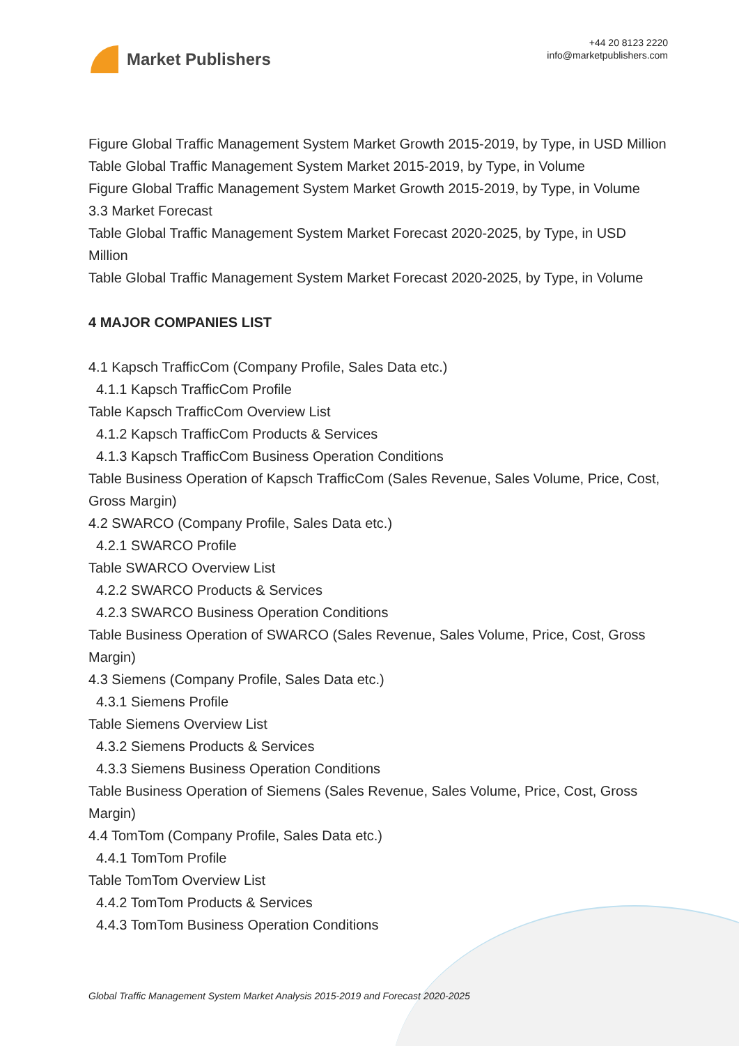Market Publishers
+44 20 8123 2220
info@marketpublishers.com
Figure Global Traffic Management System Market Growth 2015-2019, by Type, in USD Million
Table Global Traffic Management System Market 2015-2019, by Type, in Volume
Figure Global Traffic Management System Market Growth 2015-2019, by Type, in Volume
3.3 Market Forecast
Table Global Traffic Management System Market Forecast 2020-2025, by Type, in USD Million
Table Global Traffic Management System Market Forecast 2020-2025, by Type, in Volume
4 MAJOR COMPANIES LIST
4.1 Kapsch TrafficCom (Company Profile, Sales Data etc.)
4.1.1 Kapsch TrafficCom Profile
Table Kapsch TrafficCom Overview List
4.1.2 Kapsch TrafficCom Products & Services
4.1.3 Kapsch TrafficCom Business Operation Conditions
Table Business Operation of Kapsch TrafficCom (Sales Revenue, Sales Volume, Price, Cost, Gross Margin)
4.2 SWARCO (Company Profile, Sales Data etc.)
4.2.1 SWARCO Profile
Table SWARCO Overview List
4.2.2 SWARCO Products & Services
4.2.3 SWARCO Business Operation Conditions
Table Business Operation of SWARCO (Sales Revenue, Sales Volume, Price, Cost, Gross Margin)
4.3 Siemens (Company Profile, Sales Data etc.)
4.3.1 Siemens Profile
Table Siemens Overview List
4.3.2 Siemens Products & Services
4.3.3 Siemens Business Operation Conditions
Table Business Operation of Siemens (Sales Revenue, Sales Volume, Price, Cost, Gross Margin)
4.4 TomTom (Company Profile, Sales Data etc.)
4.4.1 TomTom Profile
Table TomTom Overview List
4.4.2 TomTom Products & Services
4.4.3 TomTom Business Operation Conditions
Global Traffic Management System Market Analysis 2015-2019 and Forecast 2020-2025